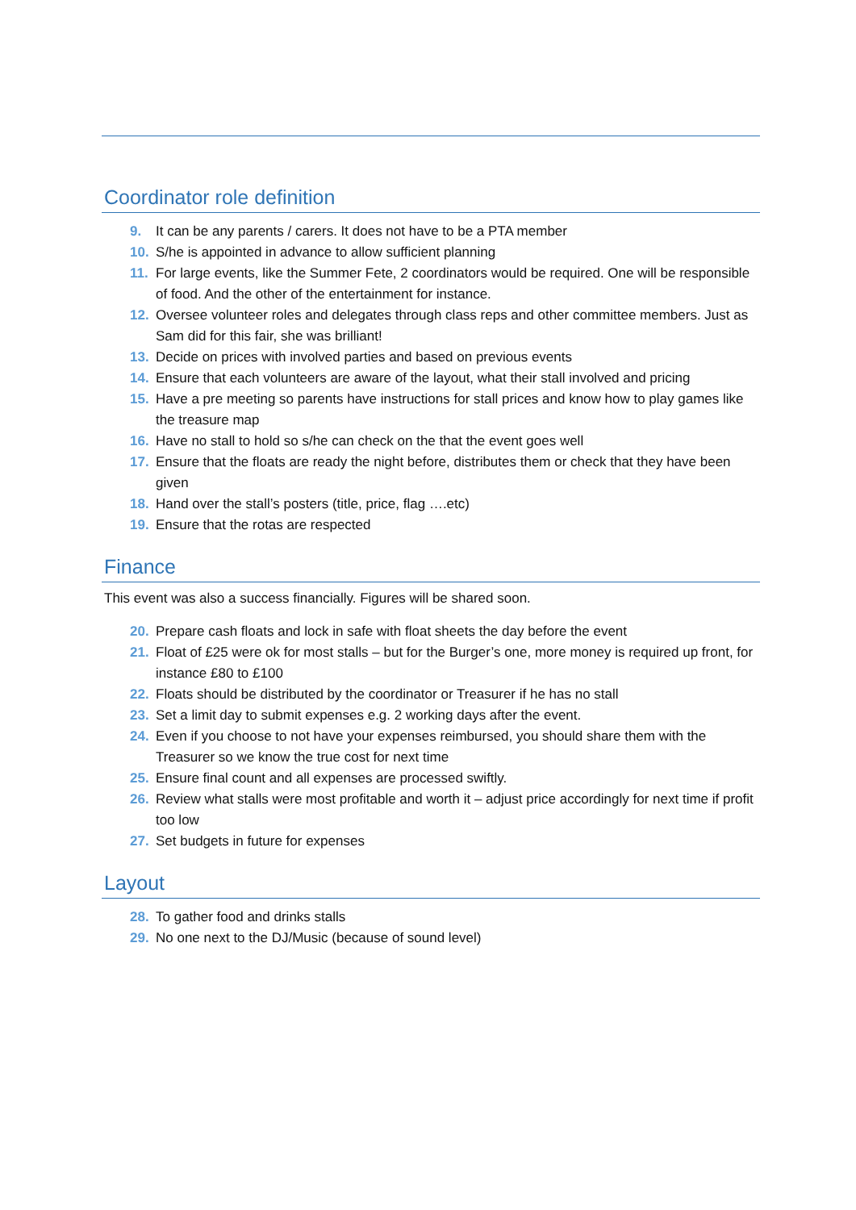Coordinator role definition
9. It can be any parents / carers. It does not have to be a PTA member
10. S/he is appointed in advance to allow sufficient planning
11. For large events, like the Summer Fete, 2 coordinators would be required. One will be responsible of food. And the other of the entertainment for instance.
12. Oversee volunteer roles and delegates through class reps and other committee members. Just as Sam did for this fair, she was brilliant!
13. Decide on prices with involved parties and based on previous events
14. Ensure that each volunteers are aware of the layout, what their stall involved and pricing
15. Have a pre meeting so parents have instructions for stall prices and know how to play games like the treasure map
16. Have no stall to hold so s/he can check on the that the event goes well
17. Ensure that the floats are ready the night before, distributes them or check that they have been given
18. Hand over the stall’s posters (title, price, flag ….etc)
19. Ensure that the rotas are respected
Finance
This event was also a success financially. Figures will be shared soon.
20. Prepare cash floats and lock in safe with float sheets the day before the event
21. Float of £25 were ok for most stalls – but for the Burger’s one, more money is required up front, for instance £80 to £100
22. Floats should be distributed by the coordinator or Treasurer if he has no stall
23. Set a limit day to submit expenses e.g. 2 working days after the event.
24. Even if you choose to not have your expenses reimbursed, you should share them with the Treasurer so we know the true cost for next time
25. Ensure final count and all expenses are processed swiftly.
26. Review what stalls were most profitable and worth it – adjust price accordingly for next time if profit too low
27. Set budgets in future for expenses
Layout
28. To gather food and drinks stalls
29. No one next to the DJ/Music (because of sound level)